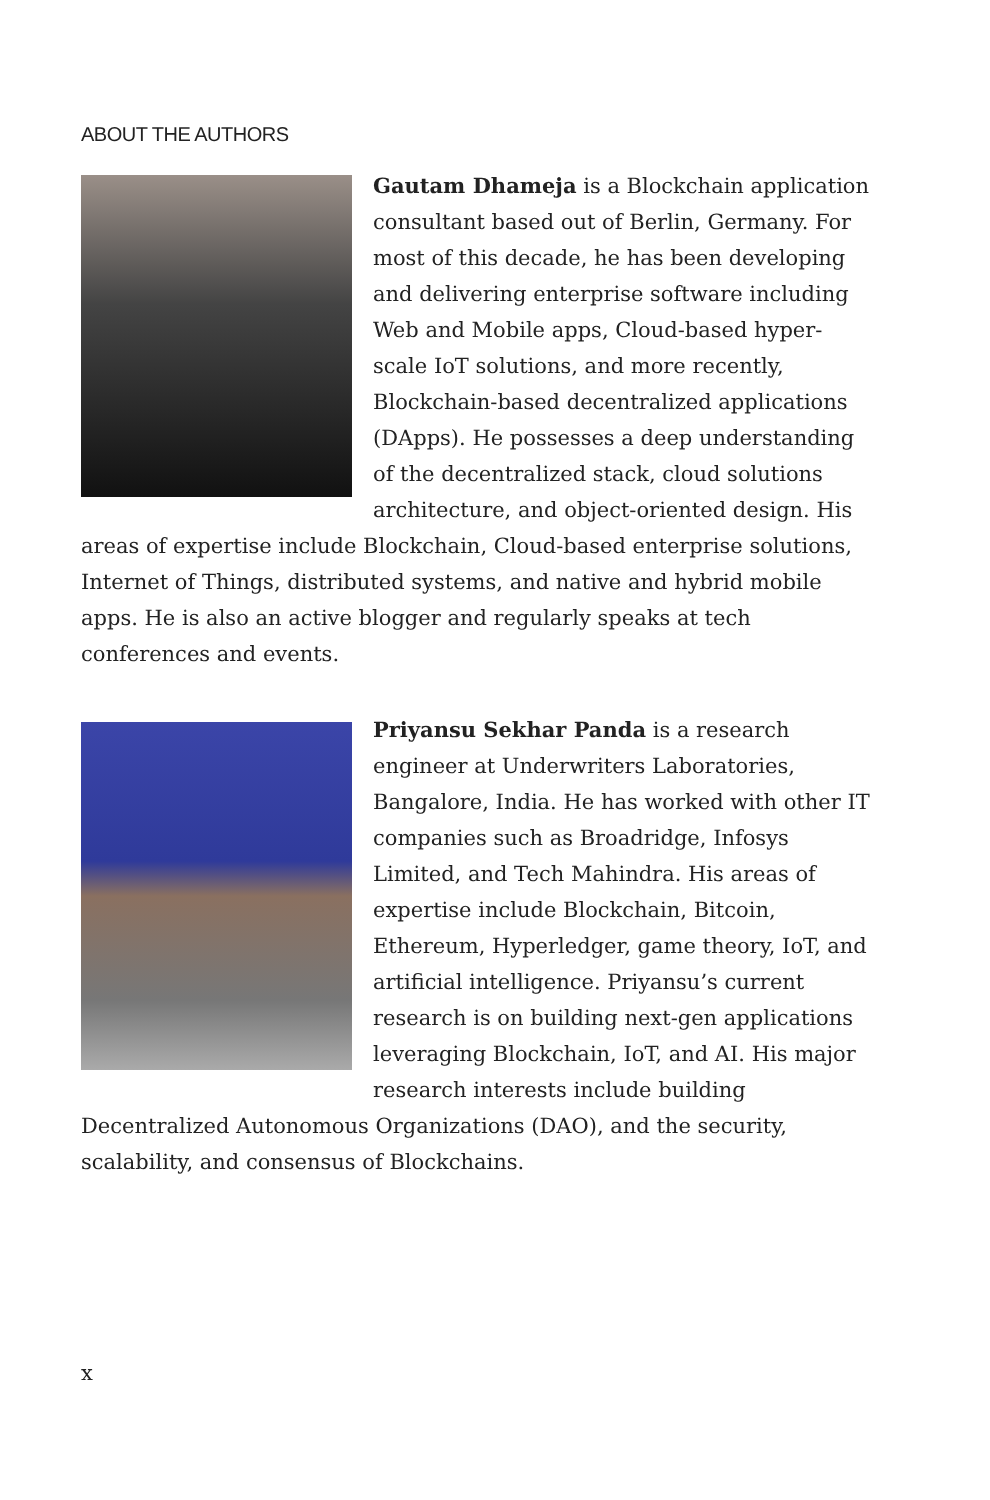ABOUT THE AUTHORS
Gautam Dhameja is a Blockchain application consultant based out of Berlin, Germany. For most of this decade, he has been developing and delivering enterprise software including Web and Mobile apps, Cloud-based hyper-scale IoT solutions, and more recently, Blockchain-based decentralized applications (DApps). He possesses a deep understanding of the decentralized stack, cloud solutions architecture, and object-oriented design. His areas of expertise include Blockchain, Cloud-based enterprise solutions, Internet of Things, distributed systems, and native and hybrid mobile apps. He is also an active blogger and regularly speaks at tech conferences and events.
Priyansu Sekhar Panda is a research engineer at Underwriters Laboratories, Bangalore, India. He has worked with other IT companies such as Broadridge, Infosys Limited, and Tech Mahindra. His areas of expertise include Blockchain, Bitcoin, Ethereum, Hyperledger, game theory, IoT, and artificial intelligence. Priyansu’s current research is on building next-gen applications leveraging Blockchain, IoT, and AI. His major research interests include building Decentralized Autonomous Organizations (DAO), and the security, scalability, and consensus of Blockchains.
x